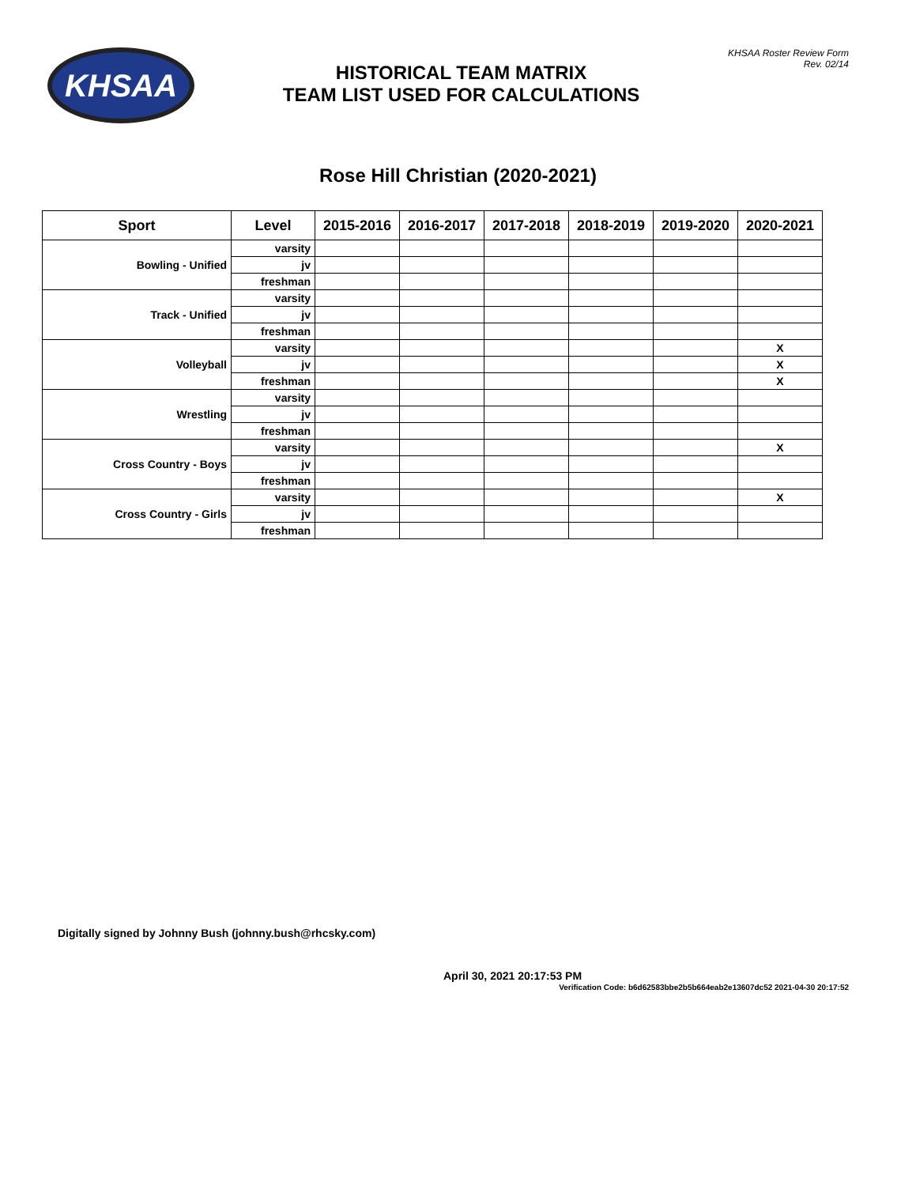KHSAA
HISTORICAL TEAM MATRIX
TEAM LIST USED FOR CALCULATIONS
KHSAA Roster Review Form
Rev. 02/14
Rose Hill Christian (2020-2021)
| Sport | Level | 2015-2016 | 2016-2017 | 2017-2018 | 2018-2019 | 2019-2020 | 2020-2021 |
| --- | --- | --- | --- | --- | --- | --- | --- |
| Bowling - Unified | varsity | | | | | | |
| | jv | | | | | | |
| | freshman | | | | | | |
| Track - Unified | varsity | | | | | | |
| | jv | | | | | | |
| | freshman | | | | | | |
| Volleyball | varsity | | | | | | X |
| | jv | | | | | | X |
| | freshman | | | | | | X |
| Wrestling | varsity | | | | | | |
| | jv | | | | | | |
| | freshman | | | | | | |
| Cross Country - Boys | varsity | | | | | | X |
| | jv | | | | | | |
| | freshman | | | | | | |
| Cross Country - Girls | varsity | | | | | | X |
| | jv | | | | | | |
| | freshman | | | | | | |
Digitally signed by Johnny Bush (johnny.bush@rhcsky.com)
April 30, 2021 20:17:53 PM
Verification Code: b6d62583bbe2b5b664eab2e13607dc52 2021-04-30 20:17:52